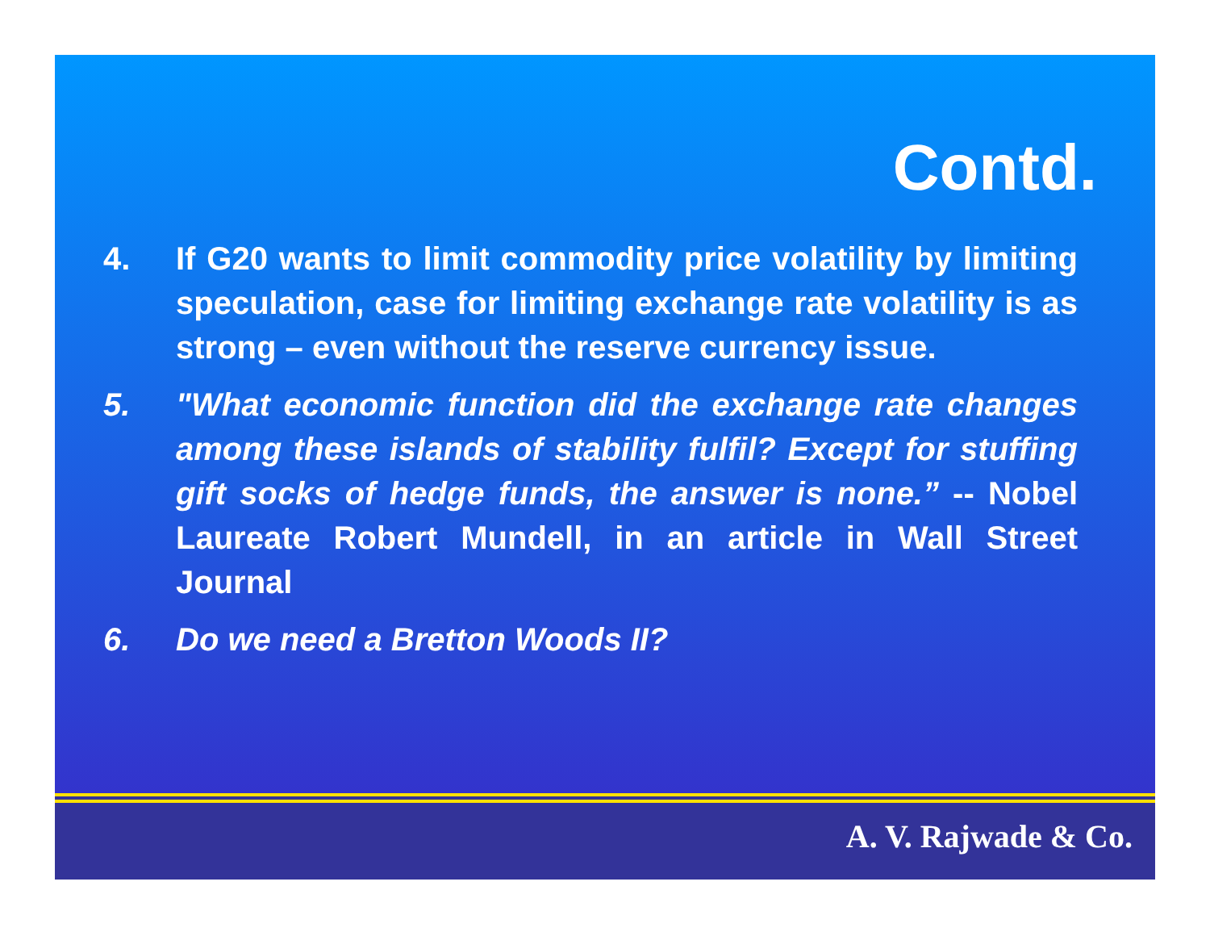Contd.
4. If G20 wants to limit commodity price volatility by limiting speculation, case for limiting exchange rate volatility is as strong – even without the reserve currency issue.
5. "What economic function did the exchange rate changes among these islands of stability fulfil? Except for stuffing gift socks of hedge funds, the answer is none.” -- Nobel Laureate Robert Mundell, in an article in Wall Street Journal
6. Do we need a Bretton Woods II?
A. V. Rajwade & Co.